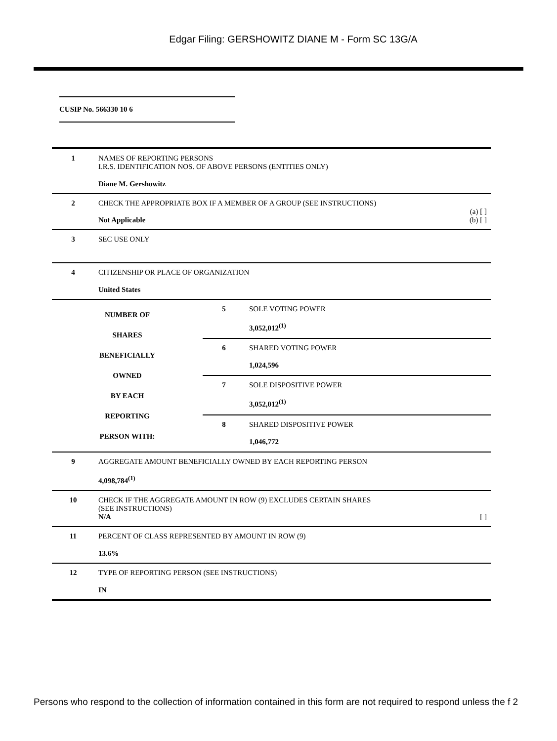Edgar Filing: GERSHOWITZ DIANE M - Form SC 13G/A
CUSIP No. 566330 10 6
| 1 | NAMES OF REPORTING PERSONS I.R.S. IDENTIFICATION NOS. OF ABOVE PERSONS (ENTITIES ONLY) Diane M. Gershowitz | | |
| 2 | CHECK THE APPROPRIATE BOX IF A MEMBER OF A GROUP (SEE INSTRUCTIONS) (a) [ ] Not Applicable (b) [ ] | | |
| 3 | SEC USE ONLY | | |
| 4 | CITIZENSHIP OR PLACE OF ORGANIZATION United States | | |
| NUMBER OF SHARES BENEFICIALLY OWNED BY EACH REPORTING PERSON WITH: | | 5 | SOLE VOTING POWER 3,052,012<sup>(1)</sup> |
| | | 6 | SHARED VOTING POWER 1,024,596 |
| | | 7 | SOLE DISPOSITIVE POWER 3,052,012<sup>(1)</sup> |
| | | 8 | SHARED DISPOSITIVE POWER 1,046,772 |
| 9 | AGGREGATE AMOUNT BENEFICIALLY OWNED BY EACH REPORTING PERSON 4,098,784<sup>(1)</sup> | | |
| 10 | CHECK IF THE AGGREGATE AMOUNT IN ROW (9) EXCLUDES CERTAIN SHARES (SEE INSTRUCTIONS) N/A [ ] | | |
| 11 | PERCENT OF CLASS REPRESENTED BY AMOUNT IN ROW (9) 13.6% | | |
| 12 | TYPE OF REPORTING PERSON (SEE INSTRUCTIONS) IN | | |
Persons who respond to the collection of information contained in this form are not required to respond unless the f 2